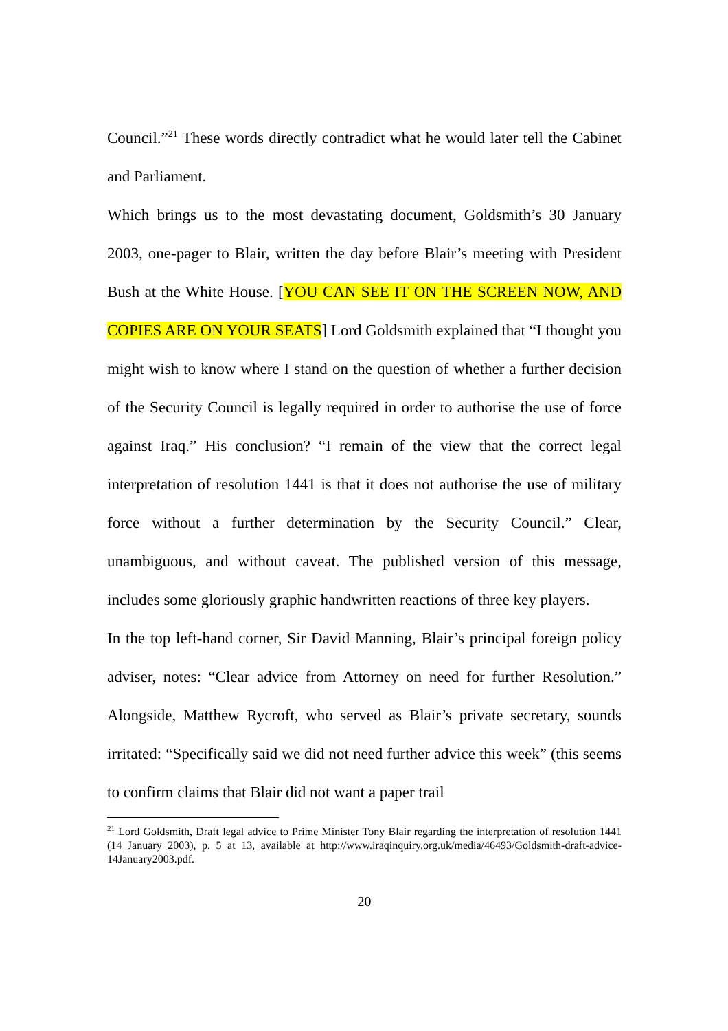Council.”<sup>21</sup> These words directly contradict what he would later tell the Cabinet and Parliament.
Which brings us to the most devastating document, Goldsmith’s 30 January 2003, one-pager to Blair, written the day before Blair’s meeting with President Bush at the White House. [YOU CAN SEE IT ON THE SCREEN NOW, AND COPIES ARE ON YOUR SEATS] Lord Goldsmith explained that “I thought you might wish to know where I stand on the question of whether a further decision of the Security Council is legally required in order to authorise the use of force against Iraq.” His conclusion? “I remain of the view that the correct legal interpretation of resolution 1441 is that it does not authorise the use of military force without a further determination by the Security Council.” Clear, unambiguous, and without caveat. The published version of this message, includes some gloriously graphic handwritten reactions of three key players.
In the top left-hand corner, Sir David Manning, Blair’s principal foreign policy adviser, notes: “Clear advice from Attorney on need for further Resolution.” Alongside, Matthew Rycroft, who served as Blair’s private secretary, sounds irritated: “Specifically said we did not need further advice this week” (this seems to confirm claims that Blair did not want a paper trail
<sup>21</sup> Lord Goldsmith, Draft legal advice to Prime Minister Tony Blair regarding the interpretation of resolution 1441 (14 January 2003), p. 5 at 13, available at http://www.iraqinquiry.org.uk/media/46493/Goldsmith-draft-advice-14January2003.pdf.
20